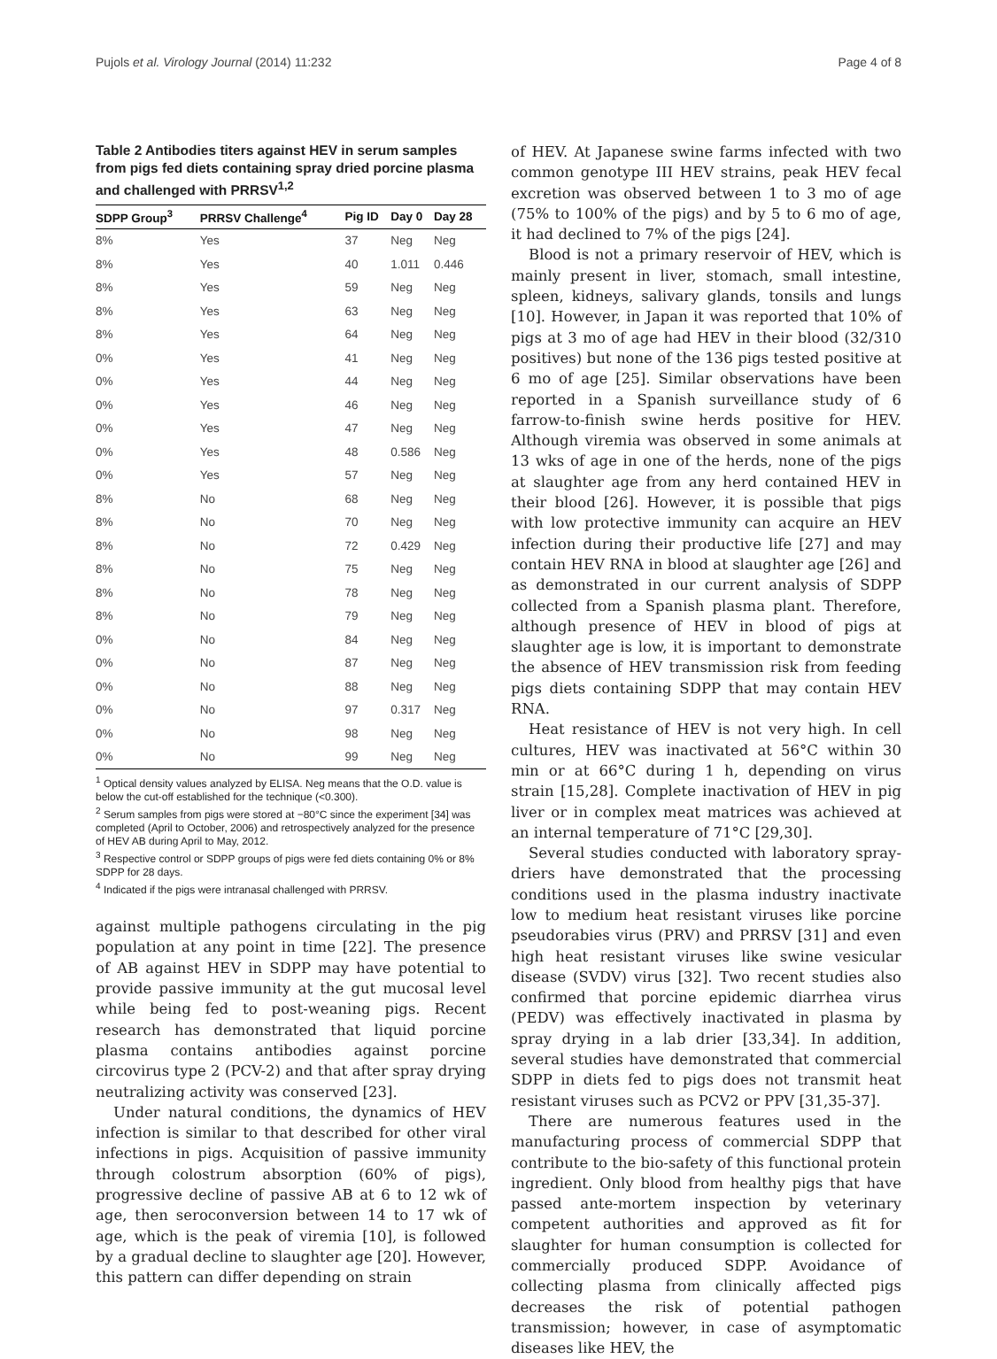Pujols et al. Virology Journal (2014) 11:232 Page 4 of 8
Table 2 Antibodies titers against HEV in serum samples from pigs fed diets containing spray dried porcine plasma and challenged with PRRSV<sup>1,2</sup>
| SDPP Group<sup>3</sup> | PRRSV Challenge<sup>4</sup> | Pig ID | Day 0 | Day 28 |
| --- | --- | --- | --- | --- |
| 8% | Yes | 37 | Neg | Neg |
| 8% | Yes | 40 | 1.011 | 0.446 |
| 8% | Yes | 59 | Neg | Neg |
| 8% | Yes | 63 | Neg | Neg |
| 8% | Yes | 64 | Neg | Neg |
| 0% | Yes | 41 | Neg | Neg |
| 0% | Yes | 44 | Neg | Neg |
| 0% | Yes | 46 | Neg | Neg |
| 0% | Yes | 47 | Neg | Neg |
| 0% | Yes | 48 | 0.586 | Neg |
| 0% | Yes | 57 | Neg | Neg |
| 8% | No | 68 | Neg | Neg |
| 8% | No | 70 | Neg | Neg |
| 8% | No | 72 | 0.429 | Neg |
| 8% | No | 75 | Neg | Neg |
| 8% | No | 78 | Neg | Neg |
| 8% | No | 79 | Neg | Neg |
| 0% | No | 84 | Neg | Neg |
| 0% | No | 87 | Neg | Neg |
| 0% | No | 88 | Neg | Neg |
| 0% | No | 97 | 0.317 | Neg |
| 0% | No | 98 | Neg | Neg |
| 0% | No | 99 | Neg | Neg |
<sup>1</sup> Optical density values analyzed by ELISA. Neg means that the O.D. value is below the cut-off established for the technique (<0.300).
<sup>2</sup> Serum samples from pigs were stored at −80°C since the experiment [34] was completed (April to October, 2006) and retrospectively analyzed for the presence of HEV AB during April to May, 2012.
<sup>3</sup> Respective control or SDPP groups of pigs were fed diets containing 0% or 8% SDPP for 28 days.
<sup>4</sup> Indicated if the pigs were intranasal challenged with PRRSV.
against multiple pathogens circulating in the pig population at any point in time [22]. The presence of AB against HEV in SDPP may have potential to provide passive immunity at the gut mucosal level while being fed to post-weaning pigs. Recent research has demonstrated that liquid porcine plasma contains antibodies against porcine circovirus type 2 (PCV-2) and that after spray drying neutralizing activity was conserved [23].
Under natural conditions, the dynamics of HEV infection is similar to that described for other viral infections in pigs. Acquisition of passive immunity through colostrum absorption (60% of pigs), progressive decline of passive AB at 6 to 12 wk of age, then seroconversion between 14 to 17 wk of age, which is the peak of viremia [10], is followed by a gradual decline to slaughter age [20]. However, this pattern can differ depending on strain
of HEV. At Japanese swine farms infected with two common genotype III HEV strains, peak HEV fecal excretion was observed between 1 to 3 mo of age (75% to 100% of the pigs) and by 5 to 6 mo of age, it had declined to 7% of the pigs [24].
Blood is not a primary reservoir of HEV, which is mainly present in liver, stomach, small intestine, spleen, kidneys, salivary glands, tonsils and lungs [10]. However, in Japan it was reported that 10% of pigs at 3 mo of age had HEV in their blood (32/310 positives) but none of the 136 pigs tested positive at 6 mo of age [25]. Similar observations have been reported in a Spanish surveillance study of 6 farrow-to-finish swine herds positive for HEV. Although viremia was observed in some animals at 13 wks of age in one of the herds, none of the pigs at slaughter age from any herd contained HEV in their blood [26]. However, it is possible that pigs with low protective immunity can acquire an HEV infection during their productive life [27] and may contain HEV RNA in blood at slaughter age [26] and as demonstrated in our current analysis of SDPP collected from a Spanish plasma plant. Therefore, although presence of HEV in blood of pigs at slaughter age is low, it is important to demonstrate the absence of HEV transmission risk from feeding pigs diets containing SDPP that may contain HEV RNA.
Heat resistance of HEV is not very high. In cell cultures, HEV was inactivated at 56°C within 30 min or at 66°C during 1 h, depending on virus strain [15,28]. Complete inactivation of HEV in pig liver or in complex meat matrices was achieved at an internal temperature of 71°C [29,30].
Several studies conducted with laboratory spray-driers have demonstrated that the processing conditions used in the plasma industry inactivate low to medium heat resistant viruses like porcine pseudorabies virus (PRV) and PRRSV [31] and even high heat resistant viruses like swine vesicular disease (SVDV) virus [32]. Two recent studies also confirmed that porcine epidemic diarrhea virus (PEDV) was effectively inactivated in plasma by spray drying in a lab drier [33,34]. In addition, several studies have demonstrated that commercial SDPP in diets fed to pigs does not transmit heat resistant viruses such as PCV2 or PPV [31,35-37].
There are numerous features used in the manufacturing process of commercial SDPP that contribute to the bio-safety of this functional protein ingredient. Only blood from healthy pigs that have passed ante-mortem inspection by veterinary competent authorities and approved as fit for slaughter for human consumption is collected for commercially produced SDPP. Avoidance of collecting plasma from clinically affected pigs decreases the risk of potential pathogen transmission; however, in case of asymptomatic diseases like HEV, the